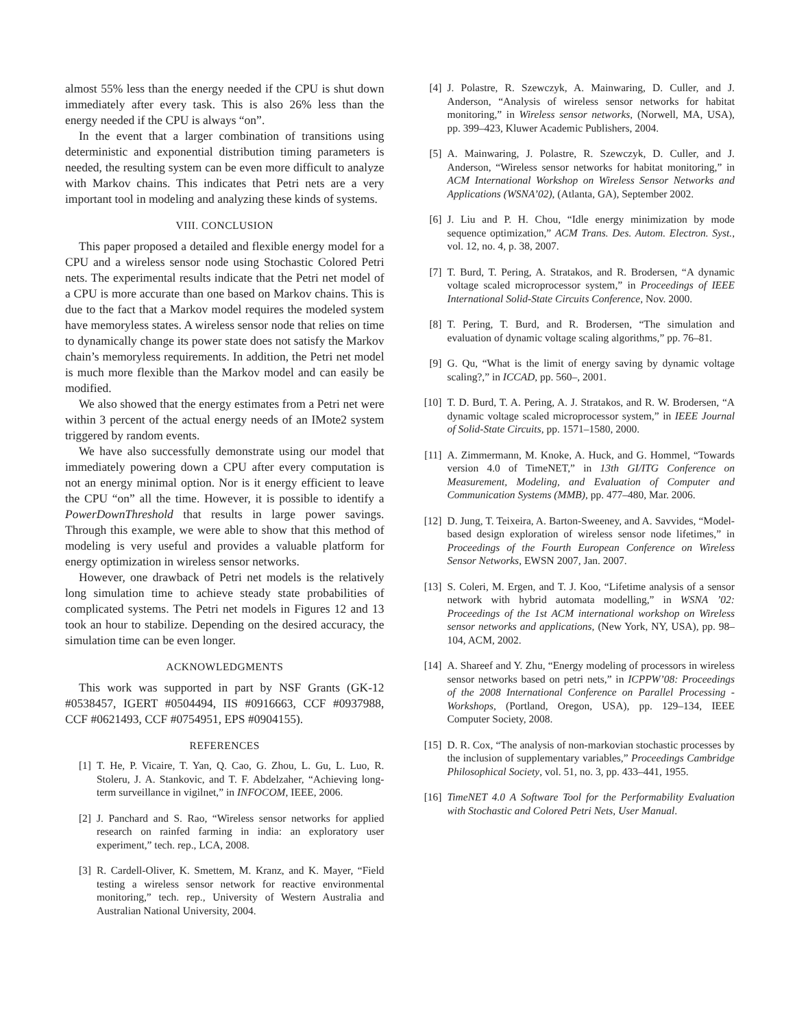almost 55% less than the energy needed if the CPU is shut down immediately after every task. This is also 26% less than the energy needed if the CPU is always “on”.
In the event that a larger combination of transitions using deterministic and exponential distribution timing parameters is needed, the resulting system can be even more difficult to analyze with Markov chains. This indicates that Petri nets are a very important tool in modeling and analyzing these kinds of systems.
VIII. CONCLUSION
This paper proposed a detailed and flexible energy model for a CPU and a wireless sensor node using Stochastic Colored Petri nets. The experimental results indicate that the Petri net model of a CPU is more accurate than one based on Markov chains. This is due to the fact that a Markov model requires the modeled system have memoryless states. A wireless sensor node that relies on time to dynamically change its power state does not satisfy the Markov chain’s memoryless requirements. In addition, the Petri net model is much more flexible than the Markov model and can easily be modified.
We also showed that the energy estimates from a Petri net were within 3 percent of the actual energy needs of an IMote2 system triggered by random events.
We have also successfully demonstrate using our model that immediately powering down a CPU after every computation is not an energy minimal option. Nor is it energy efficient to leave the CPU “on” all the time. However, it is possible to identify a PowerDownThreshold that results in large power savings. Through this example, we were able to show that this method of modeling is very useful and provides a valuable platform for energy optimization in wireless sensor networks.
However, one drawback of Petri net models is the relatively long simulation time to achieve steady state probabilities of complicated systems. The Petri net models in Figures 12 and 13 took an hour to stabilize. Depending on the desired accuracy, the simulation time can be even longer.
ACKNOWLEDGMENTS
This work was supported in part by NSF Grants (GK-12 #0538457, IGERT #0504494, IIS #0916663, CCF #0937988, CCF #0621493, CCF #0754951, EPS #0904155).
REFERENCES
[1] T. He, P. Vicaire, T. Yan, Q. Cao, G. Zhou, L. Gu, L. Luo, R. Stoleru, J. A. Stankovic, and T. F. Abdelzaher, “Achieving long-term surveillance in vigilnet,” in INFOCOM, IEEE, 2006.
[2] J. Panchard and S. Rao, “Wireless sensor networks for applied research on rainfed farming in india: an exploratory user experiment,” tech. rep., LCA, 2008.
[3] R. Cardell-Oliver, K. Smettem, M. Kranz, and K. Mayer, “Field testing a wireless sensor network for reactive environmental monitoring,” tech. rep., University of Western Australia and Australian National University, 2004.
[4] J. Polastre, R. Szewczyk, A. Mainwaring, D. Culler, and J. Anderson, “Analysis of wireless sensor networks for habitat monitoring,” in Wireless sensor networks, (Norwell, MA, USA), pp. 399–423, Kluwer Academic Publishers, 2004.
[5] A. Mainwaring, J. Polastre, R. Szewczyk, D. Culler, and J. Anderson, “Wireless sensor networks for habitat monitoring,” in ACM International Workshop on Wireless Sensor Networks and Applications (WSNA’02), (Atlanta, GA), September 2002.
[6] J. Liu and P. H. Chou, “Idle energy minimization by mode sequence optimization,” ACM Trans. Des. Autom. Electron. Syst., vol. 12, no. 4, p. 38, 2007.
[7] T. Burd, T. Pering, A. Stratakos, and R. Brodersen, “A dynamic voltage scaled microprocessor system,” in Proceedings of IEEE International Solid-State Circuits Conference, Nov. 2000.
[8] T. Pering, T. Burd, and R. Brodersen, “The simulation and evaluation of dynamic voltage scaling algorithms,” pp. 76–81.
[9] G. Qu, “What is the limit of energy saving by dynamic voltage scaling?,” in ICCAD, pp. 560–, 2001.
[10] T. D. Burd, T. A. Pering, A. J. Stratakos, and R. W. Brodersen, “A dynamic voltage scaled microprocessor system,” in IEEE Journal of Solid-State Circuits, pp. 1571–1580, 2000.
[11] A. Zimmermann, M. Knoke, A. Huck, and G. Hommel, “Towards version 4.0 of TimeNET,” in 13th GI/ITG Conference on Measurement, Modeling, and Evaluation of Computer and Communication Systems (MMB), pp. 477–480, Mar. 2006.
[12] D. Jung, T. Teixeira, A. Barton-Sweeney, and A. Savvides, “Model-based design exploration of wireless sensor node lifetimes,” in Proceedings of the Fourth European Conference on Wireless Sensor Networks, EWSN 2007, Jan. 2007.
[13] S. Coleri, M. Ergen, and T. J. Koo, “Lifetime analysis of a sensor network with hybrid automata modelling,” in WSNA ’02: Proceedings of the 1st ACM international workshop on Wireless sensor networks and applications, (New York, NY, USA), pp. 98–104, ACM, 2002.
[14] A. Shareef and Y. Zhu, “Energy modeling of processors in wireless sensor networks based on petri nets,” in ICPPW’08: Proceedings of the 2008 International Conference on Parallel Processing - Workshops, (Portland, Oregon, USA), pp. 129–134, IEEE Computer Society, 2008.
[15] D. R. Cox, “The analysis of non-markovian stochastic processes by the inclusion of supplementary variables,” Proceedings Cambridge Philosophical Society, vol. 51, no. 3, pp. 433–441, 1955.
[16] TimeNET 4.0 A Software Tool for the Performability Evaluation with Stochastic and Colored Petri Nets, User Manual.